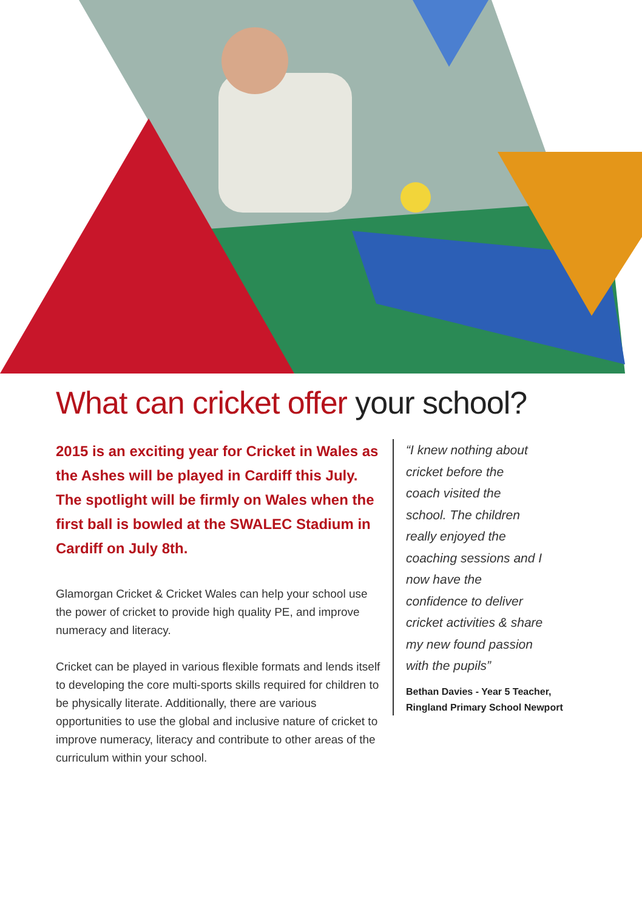What can cricket offer your school?
2015 is an exciting year for Cricket in Wales as the Ashes will be played in Cardiff this July. The spotlight will be firmly on Wales when the first ball is bowled at the SWALEC Stadium in Cardiff on July 8th.
Glamorgan Cricket & Cricket Wales can help your school use the power of cricket to provide high quality PE, and improve numeracy and literacy.
Cricket can be played in various flexible formats and lends itself to developing the core multi-sports skills required for children to be physically literate. Additionally, there are various opportunities to use the global and inclusive nature of cricket to improve numeracy, literacy and contribute to other areas of the curriculum within your school.
“I knew nothing about
cricket before the
coach visited the
school. The children
really enjoyed the
coaching sessions and I
now have the
confidence to deliver
cricket activities & share
my new found passion
with the pupils”
Bethan Davies - Year 5 Teacher,
Ringland Primary School Newport